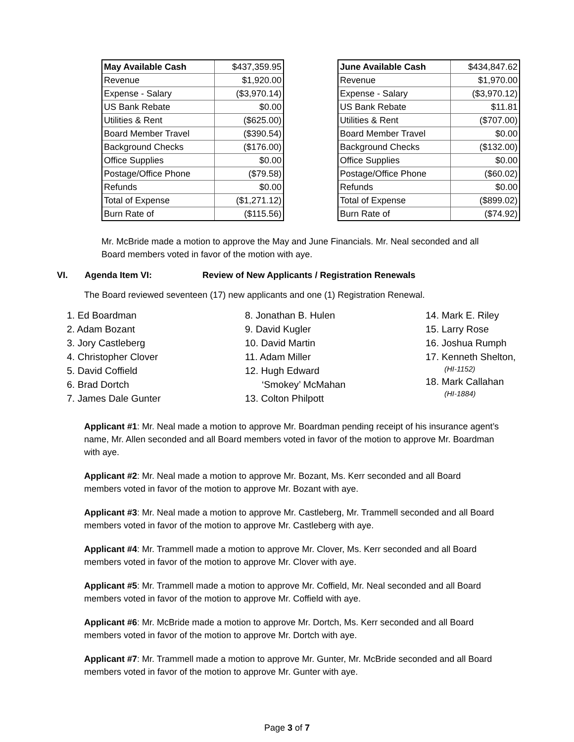| May Available Cash | $437,359.95 |
| Revenue | $1,920.00 |
| Expense - Salary | ($3,970.14) |
| US Bank Rebate | $0.00 |
| Utilities & Rent | ($625.00) |
| Board Member Travel | ($390.54) |
| Background Checks | ($176.00) |
| Office Supplies | $0.00 |
| Postage/Office Phone | ($79.58) |
| Refunds | $0.00 |
| Total of Expense | ($1,271.12) |
| Burn Rate of | ($115.56) |
| June Available Cash | $434,847.62 |
| Revenue | $1,970.00 |
| Expense - Salary | ($3,970.12) |
| US Bank Rebate | $11.81 |
| Utilities & Rent | ($707.00) |
| Board Member Travel | $0.00 |
| Background Checks | ($132.00) |
| Office Supplies | $0.00 |
| Postage/Office Phone | ($60.02) |
| Refunds | $0.00 |
| Total of Expense | ($899.02) |
| Burn Rate of | ($74.92) |
Mr. McBride made a motion to approve the May and June Financials. Mr. Neal seconded and all Board members voted in favor of the motion with aye.
VI. Agenda Item VI: Review of New Applicants / Registration Renewals
The Board reviewed seventeen (17) new applicants and one (1) Registration Renewal.
1. Ed Boardman
2. Adam Bozant
3. Jory Castleberg
4. Christopher Clover
5. David Coffield
6. Brad Dortch
7. James Dale Gunter
8. Jonathan B. Hulen
9. David Kugler
10. David Martin
11. Adam Miller
12. Hugh Edward
‘Smokey’ McMahan
13. Colton Philpott
14. Mark E. Riley
15. Larry Rose
16. Joshua Rumph
17. Kenneth Shelton,
(HI-1152)
18. Mark Callahan
(HI-1884)
Applicant #1: Mr. Neal made a motion to approve Mr. Boardman pending receipt of his insurance agent’s name, Mr. Allen seconded and all Board members voted in favor of the motion to approve Mr. Boardman with aye.
Applicant #2: Mr. Neal made a motion to approve Mr. Bozant, Ms. Kerr seconded and all Board members voted in favor of the motion to approve Mr. Bozant with aye.
Applicant #3: Mr. Neal made a motion to approve Mr. Castleberg, Mr. Trammell seconded and all Board members voted in favor of the motion to approve Mr. Castleberg with aye.
Applicant #4: Mr. Trammell made a motion to approve Mr. Clover, Ms. Kerr seconded and all Board members voted in favor of the motion to approve Mr. Clover with aye.
Applicant #5: Mr. Trammell made a motion to approve Mr. Coffield, Mr. Neal seconded and all Board members voted in favor of the motion to approve Mr. Coffield with aye.
Applicant #6: Mr. McBride made a motion to approve Mr. Dortch, Ms. Kerr seconded and all Board members voted in favor of the motion to approve Mr. Dortch with aye.
Applicant #7: Mr. Trammell made a motion to approve Mr. Gunter, Mr. McBride seconded and all Board members voted in favor of the motion to approve Mr. Gunter with aye.
Page 3 of 7